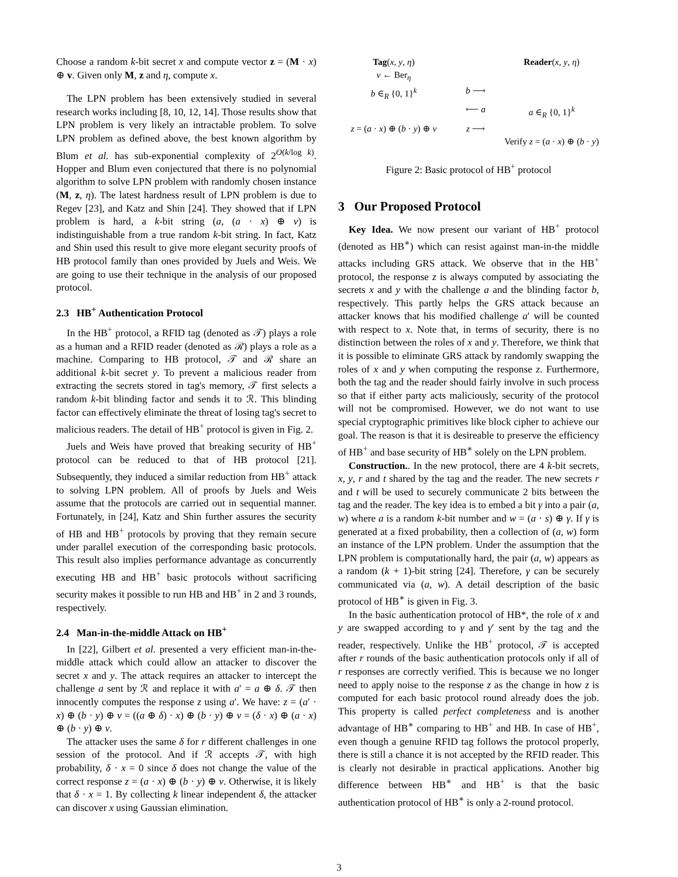Choose a random k-bit secret x and compute vector z = (M · x) ⊕ v. Given only M, z and η, compute x.
The LPN problem has been extensively studied in several research works including [8, 10, 12, 14]. Those results show that LPN problem is very likely an intractable problem. To solve LPN problem as defined above, the best known algorithm by Blum et al. has sub-exponential complexity of 2<sup>O(k/log k)</sup>. Hopper and Blum even conjectured that there is no polynomial algorithm to solve LPN problem with randomly chosen instance (M, z, η). The latest hardness result of LPN problem is due to Regev [23], and Katz and Shin [24]. They showed that if LPN problem is hard, a k-bit string (a, (a · x) ⊕ v) is indistinguishable from a true random k-bit string. In fact, Katz and Shin used this result to give more elegant security proofs of HB protocol family than ones provided by Juels and Weis. We are going to use their technique in the analysis of our proposed protocol.
2.3 HB<sup>+</sup> Authentication Protocol
In the HB<sup>+</sup> protocol, a RFID tag (denoted as 𝒯) plays a role as a human and a RFID reader (denoted as ℛ) plays a role as a machine. Comparing to HB protocol, 𝒯 and ℛ share an additional k-bit secret y. To prevent a malicious reader from extracting the secrets stored in tag's memory, 𝒯 first selects a random k-bit blinding factor and sends it to ℛ. This blinding factor can effectively eliminate the threat of losing tag's secret to malicious readers. The detail of HB<sup>+</sup> protocol is given in Fig. 2.
Juels and Weis have proved that breaking security of HB<sup>+</sup> protocol can be reduced to that of HB protocol [21]. Subsequently, they induced a similar reduction from HB<sup>+</sup> attack to solving LPN problem. All of proofs by Juels and Weis assume that the protocols are carried out in sequential manner. Fortunately, in [24], Katz and Shin further assures the security of HB and HB<sup>+</sup> protocols by proving that they remain secure under parallel execution of the corresponding basic protocols. This result also implies performance advantage as concurrently executing HB and HB<sup>+</sup> basic protocols without sacrificing security makes it possible to run HB and HB<sup>+</sup> in 2 and 3 rounds, respectively.
2.4 Man-in-the-middle Attack on HB<sup>+</sup>
In [22], Gilbert et al. presented a very efficient man-in-the-middle attack which could allow an attacker to discover the secret x and y. The attack requires an attacker to intercept the challenge a sent by ℛ and replace it with a′ = a ⊕ δ. 𝒯 then innocently computes the response z using a′. We have: z = (a′ · x) ⊕ (b · y) ⊕ v = ((a ⊕ δ) · x) ⊕ (b · y) ⊕ v = (δ · x) ⊕ (a · x) ⊕ (b · y) ⊕ v.
The attacker uses the same δ for r different challenges in one session of the protocol. And if ℛ accepts 𝒯, with high probability, δ · x = 0 since δ does not change the value of the correct response z = (a · x) ⊕ (b · y) ⊕ v. Otherwise, it is likely that δ · x = 1. By collecting k linear independent δ, the attacker can discover x using Gaussian elimination.
Tag(x, y, η)
Reader(x, y, η)
v ← Ber<sub>η</sub>
b ∈<sub>R</sub> {0, 1}<sup>k</sup>
b ⟶
⟵ a
a ∈<sub>R</sub> {0, 1}<sup>k</sup>
z = (a · x) ⊕ (b · y) ⊕ v
z ⟶
Verify z = (a · x) ⊕ (b · y)
Figure 2: Basic protocol of HB<sup>+</sup> protocol
3 Our Proposed Protocol
Key Idea. We now present our variant of HB<sup>+</sup> protocol (denoted as HB<sup>∗</sup>) which can resist against man-in-the middle attacks including GRS attack. We observe that in the HB<sup>+</sup> protocol, the response z is always computed by associating the secrets x and y with the challenge a and the blinding factor b, respectively. This partly helps the GRS attack because an attacker knows that his modified challenge a′ will be counted with respect to x. Note that, in terms of security, there is no distinction between the roles of x and y. Therefore, we think that it is possible to eliminate GRS attack by randomly swapping the roles of x and y when computing the response z. Furthermore, both the tag and the reader should fairly involve in such process so that if either party acts maliciously, security of the protocol will not be compromised. However, we do not want to use special cryptographic primitives like block cipher to achieve our goal. The reason is that it is desireable to preserve the efficiency of HB<sup>+</sup> and base security of HB<sup>∗</sup> solely on the LPN problem.
Construction.. In the new protocol, there are 4 k-bit secrets, x, y, r and t shared by the tag and the reader. The new secrets r and t will be used to securely communicate 2 bits between the tag and the reader. The key idea is to embed a bit γ into a pair (a, w) where a is a random k-bit number and w = (a · s) ⊕ γ. If γ is generated at a fixed probability, then a collection of (a, w) form an instance of the LPN problem. Under the assumption that the LPN problem is computationally hard, the pair (a, w) appears as a random (k + 1)-bit string [24]. Therefore, γ can be securely communicated via (a, w). A detail description of the basic protocol of HB<sup>∗</sup> is given in Fig. 3.
In the basic authentication protocol of HB*, the role of x and y are swapped according to γ and γ′ sent by the tag and the reader, respectively. Unlike the HB<sup>+</sup> protocol, 𝒯 is accepted after r rounds of the basic authentication protocols only if all of r responses are correctly verified. This is because we no longer need to apply noise to the response z as the change in how z is computed for each basic protocol round already does the job. This property is called perfect completeness and is another advantage of HB<sup>∗</sup> comparing to HB<sup>+</sup> and HB. In case of HB<sup>+</sup>, even though a genuine RFID tag follows the protocol properly, there is still a chance it is not accepted by the RFID reader. This is clearly not desirable in practical applications. Another big difference between HB<sup>∗</sup> and HB<sup>+</sup> is that the basic authentication protocol of HB<sup>∗</sup> is only a 2-round protocol.
3